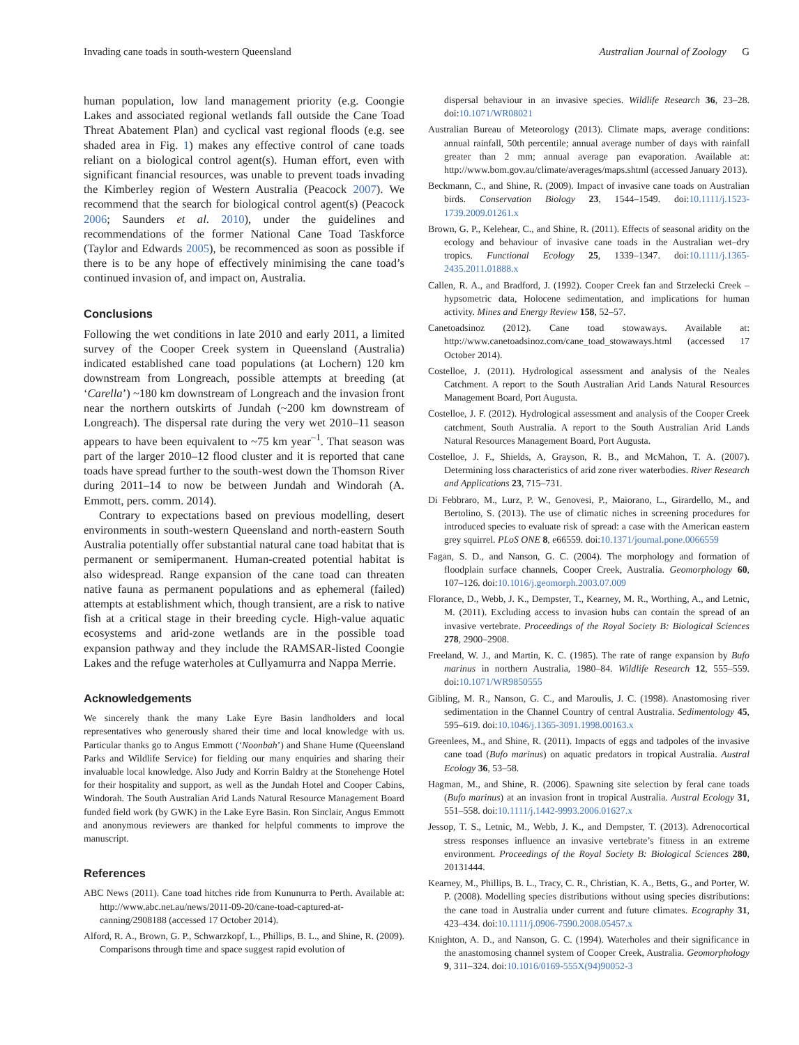Invading cane toads in south-western Queensland Australian Journal of Zoology G
human population, low land management priority (e.g. Coongie Lakes and associated regional wetlands fall outside the Cane Toad Threat Abatement Plan) and cyclical vast regional floods (e.g. see shaded area in Fig. 1) makes any effective control of cane toads reliant on a biological control agent(s). Human effort, even with significant financial resources, was unable to prevent toads invading the Kimberley region of Western Australia (Peacock 2007). We recommend that the search for biological control agent(s) (Peacock 2006; Saunders et al. 2010), under the guidelines and recommendations of the former National Cane Toad Taskforce (Taylor and Edwards 2005), be recommenced as soon as possible if there is to be any hope of effectively minimising the cane toad’s continued invasion of, and impact on, Australia.
Conclusions
Following the wet conditions in late 2010 and early 2011, a limited survey of the Cooper Creek system in Queensland (Australia) indicated established cane toad populations (at Lochern) 120 km downstream from Longreach, possible attempts at breeding (at ‘Carella’) ~180 km downstream of Longreach and the invasion front near the northern outskirts of Jundah (~200 km downstream of Longreach). The dispersal rate during the very wet 2010–11 season appears to have been equivalent to ~75 km year<sup>–1</sup>. That season was part of the larger 2010–12 flood cluster and it is reported that cane toads have spread further to the south-west down the Thomson River during 2011–14 to now be between Jundah and Windorah (A. Emmott, pers. comm. 2014).
Contrary to expectations based on previous modelling, desert environments in south-western Queensland and north-eastern South Australia potentially offer substantial natural cane toad habitat that is permanent or semipermanent. Human-created potential habitat is also widespread. Range expansion of the cane toad can threaten native fauna as permanent populations and as ephemeral (failed) attempts at establishment which, though transient, are a risk to native fish at a critical stage in their breeding cycle. High-value aquatic ecosystems and arid-zone wetlands are in the possible toad expansion pathway and they include the RAMSAR-listed Coongie Lakes and the refuge waterholes at Cullyamurra and Nappa Merrie.
Acknowledgements
We sincerely thank the many Lake Eyre Basin landholders and local representatives who generously shared their time and local knowledge with us. Particular thanks go to Angus Emmott (‘Noonbah’) and Shane Hume (Queensland Parks and Wildlife Service) for fielding our many enquiries and sharing their invaluable local knowledge. Also Judy and Korrin Baldry at the Stonehenge Hotel for their hospitality and support, as well as the Jundah Hotel and Cooper Cabins, Windorah. The South Australian Arid Lands Natural Resource Management Board funded field work (by GWK) in the Lake Eyre Basin. Ron Sinclair, Angus Emmott and anonymous reviewers are thanked for helpful comments to improve the manuscript.
References
ABC News (2011). Cane toad hitches ride from Kununurra to Perth. Available at: http://www.abc.net.au/news/2011-09-20/cane-toad-captured-at-canning/2908188 (accessed 17 October 2014).
Alford, R. A., Brown, G. P., Schwarzkopf, L., Phillips, B. L., and Shine, R. (2009). Comparisons through time and space suggest rapid evolution of
dispersal behaviour in an invasive species. Wildlife Research 36, 23–28. doi:10.1071/WR08021
Australian Bureau of Meteorology (2013). Climate maps, average conditions: annual rainfall, 50th percentile; annual average number of days with rainfall greater than 2 mm; annual average pan evaporation. Available at: http://www.bom.gov.au/climate/averages/maps.shtml (accessed January 2013).
Beckmann, C., and Shine, R. (2009). Impact of invasive cane toads on Australian birds. Conservation Biology 23, 1544–1549. doi:10.1111/j.1523-1739.2009.01261.x
Brown, G. P., Kelehear, C., and Shine, R. (2011). Effects of seasonal aridity on the ecology and behaviour of invasive cane toads in the Australian wet–dry tropics. Functional Ecology 25, 1339–1347. doi:10.1111/j.1365-2435.2011.01888.x
Callen, R. A., and Bradford, J. (1992). Cooper Creek fan and Strzelecki Creek – hypsometric data, Holocene sedimentation, and implications for human activity. Mines and Energy Review 158, 52–57.
Canetoadsinoz (2012). Cane toad stowaways. Available at: http://www.canetoadsinoz.com/cane_toad_stowaways.html (accessed 17 October 2014).
Costelloe, J. (2011). Hydrological assessment and analysis of the Neales Catchment. A report to the South Australian Arid Lands Natural Resources Management Board, Port Augusta.
Costelloe, J. F. (2012). Hydrological assessment and analysis of the Cooper Creek catchment, South Australia. A report to the South Australian Arid Lands Natural Resources Management Board, Port Augusta.
Costelloe, J. F., Shields, A, Grayson, R. B., and McMahon, T. A. (2007). Determining loss characteristics of arid zone river waterbodies. River Research and Applications 23, 715–731.
Di Febbraro, M., Lurz, P. W., Genovesi, P., Maiorano, L., Girardello, M., and Bertolino, S. (2013). The use of climatic niches in screening procedures for introduced species to evaluate risk of spread: a case with the American eastern grey squirrel. PLoS ONE 8, e66559. doi:10.1371/journal.pone.0066559
Fagan, S. D., and Nanson, G. C. (2004). The morphology and formation of floodplain surface channels, Cooper Creek, Australia. Geomorphology 60, 107–126. doi:10.1016/j.geomorph.2003.07.009
Florance, D., Webb, J. K., Dempster, T., Kearney, M. R., Worthing, A., and Letnic, M. (2011). Excluding access to invasion hubs can contain the spread of an invasive vertebrate. Proceedings of the Royal Society B: Biological Sciences 278, 2900–2908.
Freeland, W. J., and Martin, K. C. (1985). The rate of range expansion by Bufo marinus in northern Australia, 1980–84. Wildlife Research 12, 555–559. doi:10.1071/WR9850555
Gibling, M. R., Nanson, G. C., and Maroulis, J. C. (1998). Anastomosing river sedimentation in the Channel Country of central Australia. Sedimentology 45, 595–619. doi:10.1046/j.1365-3091.1998.00163.x
Greenlees, M., and Shine, R. (2011). Impacts of eggs and tadpoles of the invasive cane toad (Bufo marinus) on aquatic predators in tropical Australia. Austral Ecology 36, 53–58.
Hagman, M., and Shine, R. (2006). Spawning site selection by feral cane toads (Bufo marinus) at an invasion front in tropical Australia. Austral Ecology 31, 551–558. doi:10.1111/j.1442-9993.2006.01627.x
Jessop, T. S., Letnic, M., Webb, J. K., and Dempster, T. (2013). Adrenocortical stress responses influence an invasive vertebrate’s fitness in an extreme environment. Proceedings of the Royal Society B: Biological Sciences 280, 20131444.
Kearney, M., Phillips, B. L., Tracy, C. R., Christian, K. A., Betts, G., and Porter, W. P. (2008). Modelling species distributions without using species distributions: the cane toad in Australia under current and future climates. Ecography 31, 423–434. doi:10.1111/j.0906-7590.2008.05457.x
Knighton, A. D., and Nanson, G. C. (1994). Waterholes and their significance in the anastomosing channel system of Cooper Creek, Australia. Geomorphology 9, 311–324. doi:10.1016/0169-555X(94)90052-3